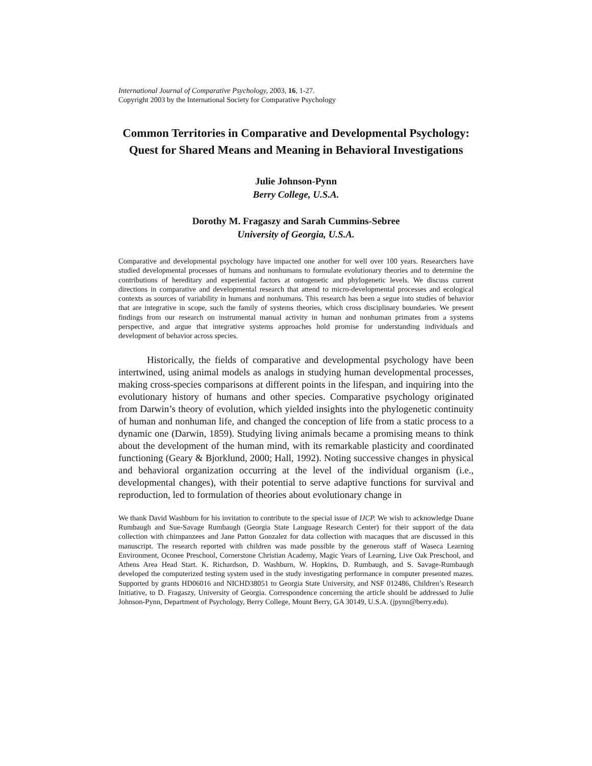International Journal of Comparative Psychology, 2003, 16, 1-27.
Copyright 2003 by the International Society for Comparative Psychology
Common Territories in Comparative and Developmental Psychology: Quest for Shared Means and Meaning in Behavioral Investigations
Julie Johnson-Pynn
Berry College, U.S.A.
Dorothy M. Fragaszy and Sarah Cummins-Sebree
University of Georgia, U.S.A.
Comparative and developmental psychology have impacted one another for well over 100 years. Researchers have studied developmental processes of humans and nonhumans to formulate evolutionary theories and to determine the contributions of hereditary and experiential factors at ontogenetic and phylogenetic levels. We discuss current directions in comparative and developmental research that attend to micro-developmental processes and ecological contexts as sources of variability in humans and nonhumans. This research has been a segue into studies of behavior that are integrative in scope, such the family of systems theories, which cross disciplinary boundaries. We present findings from our research on instrumental manual activity in human and nonhuman primates from a systems perspective, and argue that integrative systems approaches hold promise for understanding individuals and development of behavior across species.
Historically, the fields of comparative and developmental psychology have been intertwined, using animal models as analogs in studying human developmental processes, making cross-species comparisons at different points in the lifespan, and inquiring into the evolutionary history of humans and other species. Comparative psychology originated from Darwin’s theory of evolution, which yielded insights into the phylogenetic continuity of human and nonhuman life, and changed the conception of life from a static process to a dynamic one (Darwin, 1859). Studying living animals became a promising means to think about the development of the human mind, with its remarkable plasticity and coordinated functioning (Geary & Bjorklund, 2000; Hall, 1992). Noting successive changes in physical and behavioral organization occurring at the level of the individual organism (i.e., developmental changes), with their potential to serve adaptive functions for survival and reproduction, led to formulation of theories about evolutionary change in
We thank David Washburn for his invitation to contribute to the special issue of IJCP. We wish to acknowledge Duane Rumbaugh and Sue-Savage Rumbaugh (Georgia State Language Research Center) for their support of the data collection with chimpanzees and Jane Patton Gonzalez for data collection with macaques that are discussed in this manuscript. The research reported with children was made possible by the generous staff of Waseca Learning Environment, Oconee Preschool, Cornerstone Christian Academy, Magic Years of Learning, Live Oak Preschool, and Athens Area Head Start. K. Richardson, D. Washburn, W. Hopkins, D. Rumbaugh, and S. Savage-Rumbaugh developed the computerized testing system used in the study investigating performance in computer presented mazes. Supported by grants HD06016 and NICHD38051 to Georgia State University, and NSF 012486, Children’s Research Initiative, to D. Fragaszy, University of Georgia. Correspondence concerning the article should be addressed to Julie Johnson-Pynn, Department of Psychology, Berry College, Mount Berry, GA 30149, U.S.A. (jpynn@berry.edu).